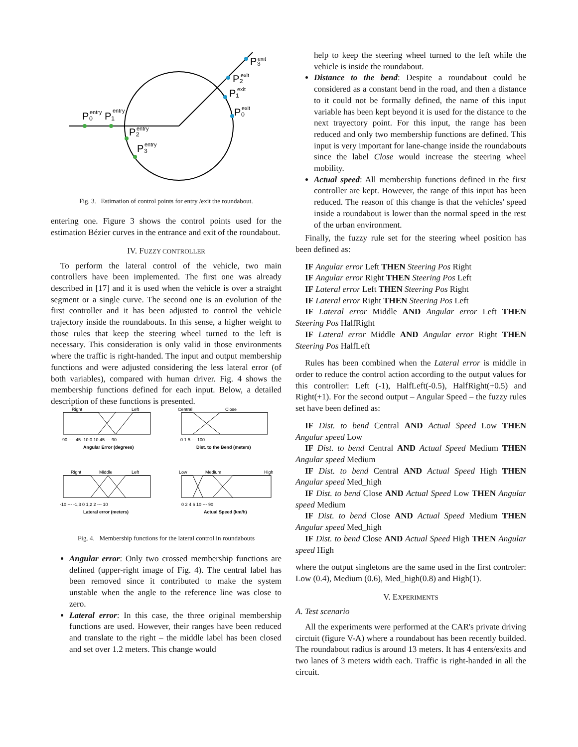P₀
P₁
P₂
P₃
P₂
P₃
P₁
P₀
entry
entry
entry
entry
exit
exit
exit
exit
Fig. 3. Estimation of control points for entry /exit the roundabout.
entering one. Figure 3 shows the control points used for the estimation Bézier curves in the entrance and exit of the roundabout.
IV. FUZZY CONTROLLER
To perform the lateral control of the vehicle, two main controllers have been implemented. The first one was already described in [17] and it is used when the vehicle is over a straight segment or a single curve. The second one is an evolution of the first controller and it has been adjusted to control the vehicle trajectory inside the roundabouts. In this sense, a higher weight to those rules that keep the steering wheel turned to the left is necessary. This consideration is only valid in those environments where the traffic is right-handed. The input and output membership functions and were adjusted considering the less lateral error (of both variables), compared with human driver. Fig. 4 shows the membership functions defined for each input. Below, a detailed description of these functions is presented.
Right
Left
-90 --- -45 -10 0 10 45 --- 90
Angular Error (degrees)
Central
Close
0 1 5 --- 100
Dist. to the Bend (meters)
Right
Middle
Left
-10 --- -1,3 0 1,2 2 --- 10
Lateral error (meters)
Low
Medium
High
0 2 4 6 10 --- 90
Actual Speed (km/h)
Fig. 4. Membership functions for the lateral control in roundabouts
Angular error: Only two crossed membership functions are defined (upper-right image of Fig. 4). The central label has been removed since it contributed to make the system unstable when the angle to the reference line was close to zero.
Lateral error: In this case, the three original membership functions are used. However, their ranges have been reduced and translate to the right – the middle label has been closed and set over 1.2 meters. This change would
help to keep the steering wheel turned to the left while the vehicle is inside the roundabout.
Distance to the bend: Despite a roundabout could be considered as a constant bend in the road, and then a distance to it could not be formally defined, the name of this input variable has been kept beyond it is used for the distance to the next trayectory point. For this input, the range has been reduced and only two membership functions are defined. This input is very important for lane-change inside the roundabouts since the label Close would increase the steering wheel mobility.
Actual speed: All membership functions defined in the first controller are kept. However, the range of this input has been reduced. The reason of this change is that the vehicles' speed inside a roundabout is lower than the normal speed in the rest of the urban environment.
Finally, the fuzzy rule set for the steering wheel position has been defined as:
IF Angular error Left THEN Steering Pos Right
IF Angular error Right THEN Steering Pos Left
IF Lateral error Left THEN Steering Pos Right
IF Lateral error Right THEN Steering Pos Left
IF Lateral error Middle AND Angular error Left THEN Steering Pos HalfRight
IF Lateral error Middle AND Angular error Right THEN Steering Pos HalfLeft
Rules has been combined when the Lateral error is middle in order to reduce the control action according to the output values for this controller: Left (-1), HalfLeft(-0.5), HalfRight(+0.5) and Right(+1). For the second output – Angular Speed – the fuzzy rules set have been defined as:
IF Dist. to bend Central AND Actual Speed Low THEN Angular speed Low
IF Dist. to bend Central AND Actual Speed Medium THEN Angular speed Medium
IF Dist. to bend Central AND Actual Speed High THEN Angular speed Med_high
IF Dist. to bend Close AND Actual Speed Low THEN Angular speed Medium
IF Dist. to bend Close AND Actual Speed Medium THEN Angular speed Med_high
IF Dist. to bend Close AND Actual Speed High THEN Angular speed High
where the output singletons are the same used in the first controler: Low (0.4), Medium (0.6), Med_high(0.8) and High(1).
V. EXPERIMENTS
A. Test scenario
All the experiments were performed at the CAR's private driving circtuit (figure V-A) where a roundabout has been recently builded. The roundabout radius is around 13 meters. It has 4 enters/exits and two lanes of 3 meters width each. Traffic is right-handed in all the circuit.